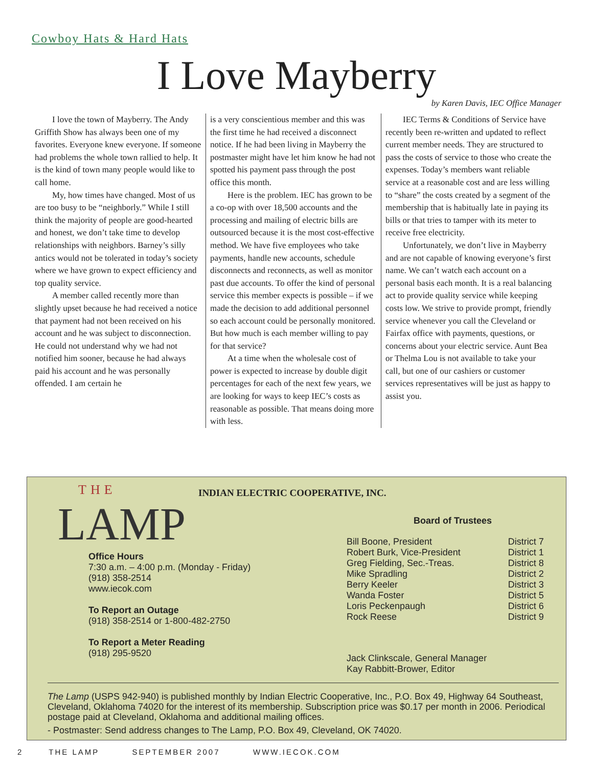Cowboy Hats & Hard Hats
I Love Mayberry
by Karen Davis, IEC Office Manager
I love the town of Mayberry. The Andy Griffith Show has always been one of my favorites. Everyone knew everyone. If someone had problems the whole town rallied to help. It is the kind of town many people would like to call home.
My, how times have changed. Most of us are too busy to be “neighborly.” While I still think the majority of people are good-hearted and honest, we don’t take time to develop relationships with neighbors. Barney’s silly antics would not be tolerated in today’s society where we have grown to expect efficiency and top quality service.
A member called recently more than slightly upset because he had received a notice that payment had not been received on his account and he was subject to disconnection. He could not understand why we had not notified him sooner, because he had always paid his account and he was personally offended. I am certain he
is a very conscientious member and this was the first time he had received a disconnect notice. If he had been living in Mayberry the postmaster might have let him know he had not spotted his payment pass through the post office this month.
Here is the problem. IEC has grown to be a co-op with over 18,500 accounts and the processing and mailing of electric bills are outsourced because it is the most cost-effective method. We have five employees who take payments, handle new accounts, schedule disconnects and reconnects, as well as monitor past due accounts. To offer the kind of personal service this member expects is possible – if we made the decision to add additional personnel so each account could be personally monitored. But how much is each member willing to pay for that service?
At a time when the wholesale cost of power is expected to increase by double digit percentages for each of the next few years, we are looking for ways to keep IEC’s costs as reasonable as possible. That means doing more with less.
IEC Terms & Conditions of Service have recently been re-written and updated to reflect current member needs. They are structured to pass the costs of service to those who create the expenses. Today’s members want reliable service at a reasonable cost and are less willing to “share” the costs created by a segment of the membership that is habitually late in paying its bills or that tries to tamper with its meter to receive free electricity.
Unfortunately, we don’t live in Mayberry and are not capable of knowing everyone’s first name. We can’t watch each account on a personal basis each month. It is a real balancing act to provide quality service while keeping costs low. We strive to provide prompt, friendly service whenever you call the Cleveland or Fairfax office with payments, questions, or concerns about your electric service. Aunt Bea or Thelma Lou is not available to take your call, but one of our cashiers or customer services representatives will be just as happy to assist you.
THE
LAMP
INDIAN ELECTRIC COOPERATIVE, INC.
Office Hours
7:30 a.m. – 4:00 p.m. (Monday - Friday)
(918) 358-2514
www.iecok.com
To Report an Outage
(918) 358-2514 or 1-800-482-2750
To Report a Meter Reading
(918) 295-9520
Board of Trustees
| Bill Boone, President | District 7 |
| Robert Burk, Vice-President | District 1 |
| Greg Fielding, Sec.-Treas. | District 8 |
| Mike Spradling | District 2 |
| Berry Keeler | District 3 |
| Wanda Foster | District 5 |
| Loris Peckenpaugh | District 6 |
| Rock Reese | District 9 |
Jack Clinkscale, General Manager
Kay Rabbitt-Brower, Editor
The Lamp (USPS 942-940) is published monthly by Indian Electric Cooperative, Inc., P.O. Box 49, Highway 64 Southeast, Cleveland, Oklahoma 74020 for the interest of its membership. Subscription price was $0.17 per month in 2006. Periodical postage paid at Cleveland, Oklahoma and additional mailing offices.
- Postmaster: Send address changes to The Lamp, P.O. Box 49, Cleveland, OK 74020.
2 THE LAMP SEPTEMBER 2007 WWW.IECOK.COM